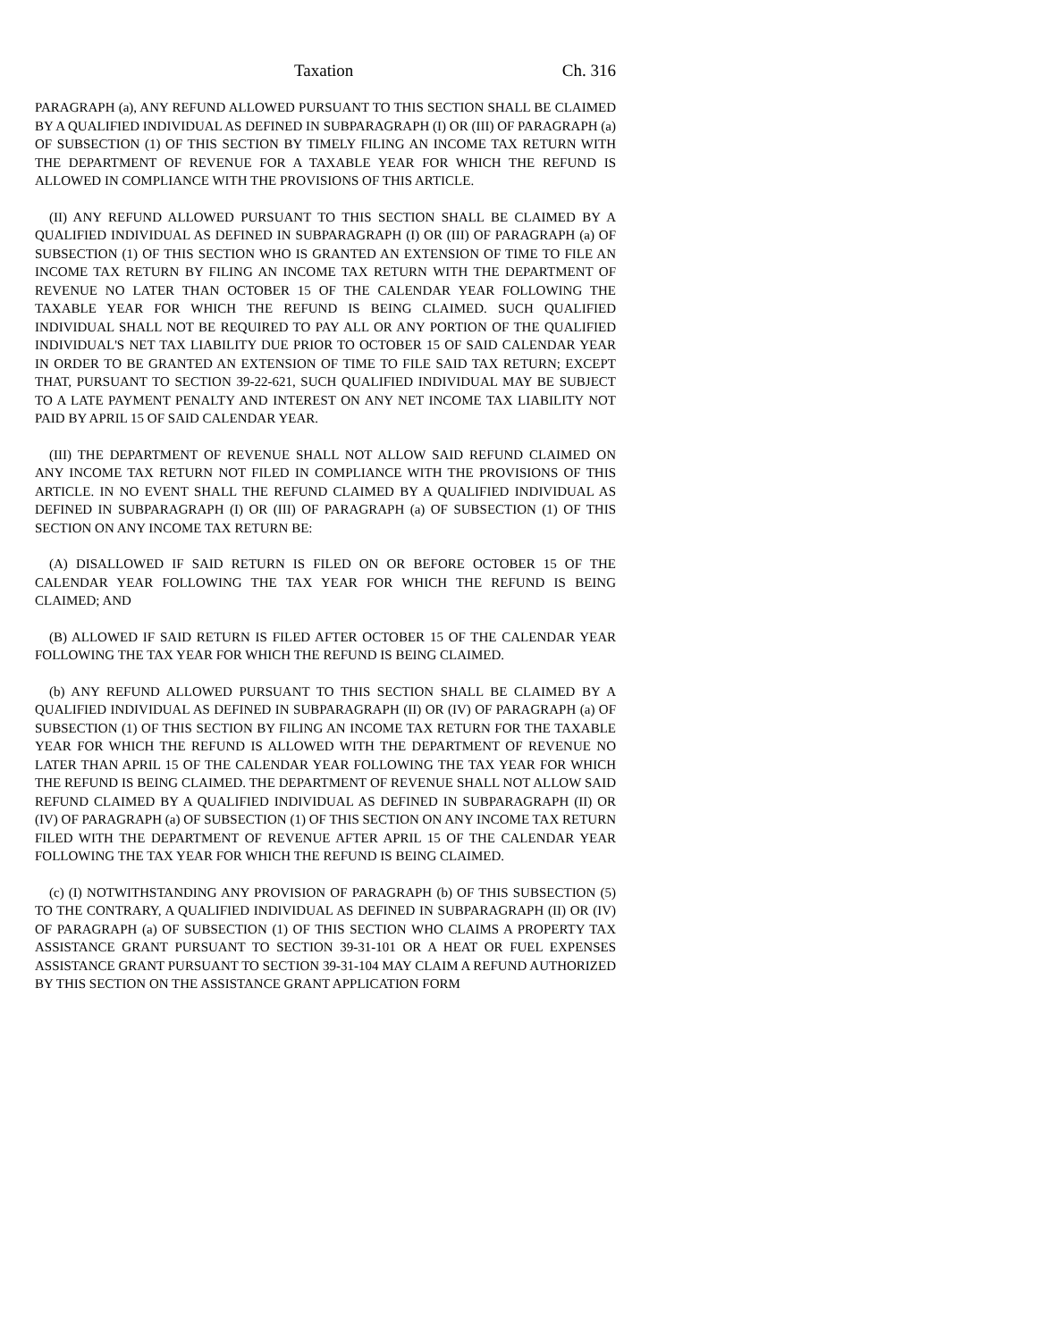Taxation Ch. 316
PARAGRAPH (a), ANY REFUND ALLOWED PURSUANT TO THIS SECTION SHALL BE CLAIMED BY A QUALIFIED INDIVIDUAL AS DEFINED IN SUBPARAGRAPH (I) OR (III) OF PARAGRAPH (a) OF SUBSECTION (1) OF THIS SECTION BY TIMELY FILING AN INCOME TAX RETURN WITH THE DEPARTMENT OF REVENUE FOR A TAXABLE YEAR FOR WHICH THE REFUND IS ALLOWED IN COMPLIANCE WITH THE PROVISIONS OF THIS ARTICLE.
(II) ANY REFUND ALLOWED PURSUANT TO THIS SECTION SHALL BE CLAIMED BY A QUALIFIED INDIVIDUAL AS DEFINED IN SUBPARAGRAPH (I) OR (III) OF PARAGRAPH (a) OF SUBSECTION (1) OF THIS SECTION WHO IS GRANTED AN EXTENSION OF TIME TO FILE AN INCOME TAX RETURN BY FILING AN INCOME TAX RETURN WITH THE DEPARTMENT OF REVENUE NO LATER THAN OCTOBER 15 OF THE CALENDAR YEAR FOLLOWING THE TAXABLE YEAR FOR WHICH THE REFUND IS BEING CLAIMED. SUCH QUALIFIED INDIVIDUAL SHALL NOT BE REQUIRED TO PAY ALL OR ANY PORTION OF THE QUALIFIED INDIVIDUAL'S NET TAX LIABILITY DUE PRIOR TO OCTOBER 15 OF SAID CALENDAR YEAR IN ORDER TO BE GRANTED AN EXTENSION OF TIME TO FILE SAID TAX RETURN; EXCEPT THAT, PURSUANT TO SECTION 39-22-621, SUCH QUALIFIED INDIVIDUAL MAY BE SUBJECT TO A LATE PAYMENT PENALTY AND INTEREST ON ANY NET INCOME TAX LIABILITY NOT PAID BY APRIL 15 OF SAID CALENDAR YEAR.
(III) THE DEPARTMENT OF REVENUE SHALL NOT ALLOW SAID REFUND CLAIMED ON ANY INCOME TAX RETURN NOT FILED IN COMPLIANCE WITH THE PROVISIONS OF THIS ARTICLE. IN NO EVENT SHALL THE REFUND CLAIMED BY A QUALIFIED INDIVIDUAL AS DEFINED IN SUBPARAGRAPH (I) OR (III) OF PARAGRAPH (a) OF SUBSECTION (1) OF THIS SECTION ON ANY INCOME TAX RETURN BE:
(A) DISALLOWED IF SAID RETURN IS FILED ON OR BEFORE OCTOBER 15 OF THE CALENDAR YEAR FOLLOWING THE TAX YEAR FOR WHICH THE REFUND IS BEING CLAIMED; AND
(B) ALLOWED IF SAID RETURN IS FILED AFTER OCTOBER 15 OF THE CALENDAR YEAR FOLLOWING THE TAX YEAR FOR WHICH THE REFUND IS BEING CLAIMED.
(b) ANY REFUND ALLOWED PURSUANT TO THIS SECTION SHALL BE CLAIMED BY A QUALIFIED INDIVIDUAL AS DEFINED IN SUBPARAGRAPH (II) OR (IV) OF PARAGRAPH (a) OF SUBSECTION (1) OF THIS SECTION BY FILING AN INCOME TAX RETURN FOR THE TAXABLE YEAR FOR WHICH THE REFUND IS ALLOWED WITH THE DEPARTMENT OF REVENUE NO LATER THAN APRIL 15 OF THE CALENDAR YEAR FOLLOWING THE TAX YEAR FOR WHICH THE REFUND IS BEING CLAIMED. THE DEPARTMENT OF REVENUE SHALL NOT ALLOW SAID REFUND CLAIMED BY A QUALIFIED INDIVIDUAL AS DEFINED IN SUBPARAGRAPH (II) OR (IV) OF PARAGRAPH (a) OF SUBSECTION (1) OF THIS SECTION ON ANY INCOME TAX RETURN FILED WITH THE DEPARTMENT OF REVENUE AFTER APRIL 15 OF THE CALENDAR YEAR FOLLOWING THE TAX YEAR FOR WHICH THE REFUND IS BEING CLAIMED.
(c) (I) NOTWITHSTANDING ANY PROVISION OF PARAGRAPH (b) OF THIS SUBSECTION (5) TO THE CONTRARY, A QUALIFIED INDIVIDUAL AS DEFINED IN SUBPARAGRAPH (II) OR (IV) OF PARAGRAPH (a) OF SUBSECTION (1) OF THIS SECTION WHO CLAIMS A PROPERTY TAX ASSISTANCE GRANT PURSUANT TO SECTION 39-31-101 OR A HEAT OR FUEL EXPENSES ASSISTANCE GRANT PURSUANT TO SECTION 39-31-104 MAY CLAIM A REFUND AUTHORIZED BY THIS SECTION ON THE ASSISTANCE GRANT APPLICATION FORM